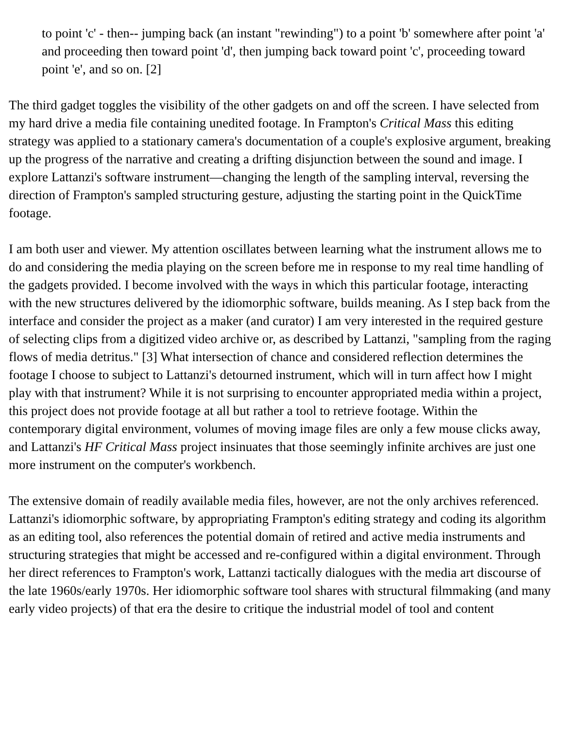to point 'c' - then-- jumping back (an instant "rewinding") to a point 'b' somewhere after point 'a' and proceeding then toward point 'd', then jumping back toward point 'c', proceeding toward point 'e', and so on. [2]
The third gadget toggles the visibility of the other gadgets on and off the screen. I have selected from my hard drive a media file containing unedited footage. In Frampton's Critical Mass this editing strategy was applied to a stationary camera's documentation of a couple's explosive argument, breaking up the progress of the narrative and creating a drifting disjunction between the sound and image. I explore Lattanzi's software instrument—changing the length of the sampling interval, reversing the direction of Frampton's sampled structuring gesture, adjusting the starting point in the QuickTime footage.
I am both user and viewer. My attention oscillates between learning what the instrument allows me to do and considering the media playing on the screen before me in response to my real time handling of the gadgets provided. I become involved with the ways in which this particular footage, interacting with the new structures delivered by the idiomorphic software, builds meaning. As I step back from the interface and consider the project as a maker (and curator) I am very interested in the required gesture of selecting clips from a digitized video archive or, as described by Lattanzi, "sampling from the raging flows of media detritus." [3] What intersection of chance and considered reflection determines the footage I choose to subject to Lattanzi's detourned instrument, which will in turn affect how I might play with that instrument? While it is not surprising to encounter appropriated media within a project, this project does not provide footage at all but rather a tool to retrieve footage. Within the contemporary digital environment, volumes of moving image files are only a few mouse clicks away, and Lattanzi's HF Critical Mass project insinuates that those seemingly infinite archives are just one more instrument on the computer's workbench.
The extensive domain of readily available media files, however, are not the only archives referenced. Lattanzi's idiomorphic software, by appropriating Frampton's editing strategy and coding its algorithm as an editing tool, also references the potential domain of retired and active media instruments and structuring strategies that might be accessed and re-configured within a digital environment. Through her direct references to Frampton's work, Lattanzi tactically dialogues with the media art discourse of the late 1960s/early 1970s. Her idiomorphic software tool shares with structural filmmaking (and many early video projects) of that era the desire to critique the industrial model of tool and content